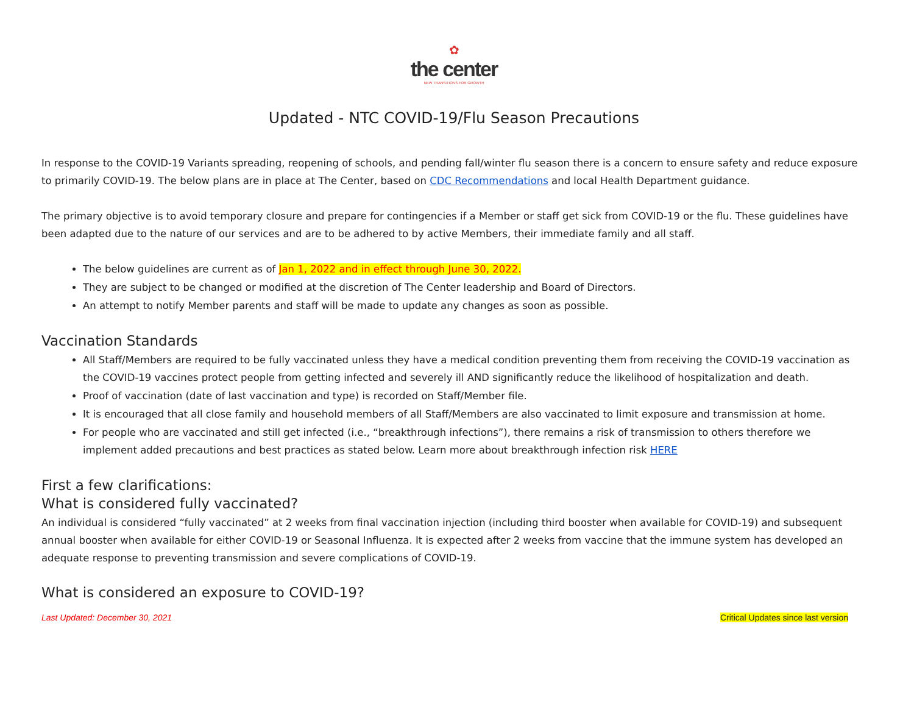✿
the center
NEW TRANSITIONS FOR GROWTH
Updated - NTC COVID-19/Flu Season Precautions
In response to the COVID-19 Variants spreading, reopening of schools, and pending fall/winter flu season there is a concern to ensure safety and reduce exposure to primarily COVID-19. The below plans are in place at The Center, based on CDC Recommendations and local Health Department guidance.
The primary objective is to avoid temporary closure and prepare for contingencies if a Member or staff get sick from COVID-19 or the flu. These guidelines have been adapted due to the nature of our services and are to be adhered to by active Members, their immediate family and all staff.
The below guidelines are current as of Jan 1, 2022 and in effect through June 30, 2022.
They are subject to be changed or modified at the discretion of The Center leadership and Board of Directors.
An attempt to notify Member parents and staff will be made to update any changes as soon as possible.
Vaccination Standards
All Staff/Members are required to be fully vaccinated unless they have a medical condition preventing them from receiving the COVID-19 vaccination as the COVID-19 vaccines protect people from getting infected and severely ill AND significantly reduce the likelihood of hospitalization and death.
Proof of vaccination (date of last vaccination and type) is recorded on Staff/Member file.
It is encouraged that all close family and household members of all Staff/Members are also vaccinated to limit exposure and transmission at home.
For people who are vaccinated and still get infected (i.e., “breakthrough infections”), there remains a risk of transmission to others therefore we implement added precautions and best practices as stated below. Learn more about breakthrough infection risk HERE
First a few clarifications:
What is considered fully vaccinated?
An individual is considered “fully vaccinated” at 2 weeks from final vaccination injection (including third booster when available for COVID-19) and subsequent annual booster when available for either COVID-19 or Seasonal Influenza. It is expected after 2 weeks from vaccine that the immune system has developed an adequate response to preventing transmission and severe complications of COVID-19.
What is considered an exposure to COVID-19?
Last Updated: December 30, 2021 Critical Updates since last version